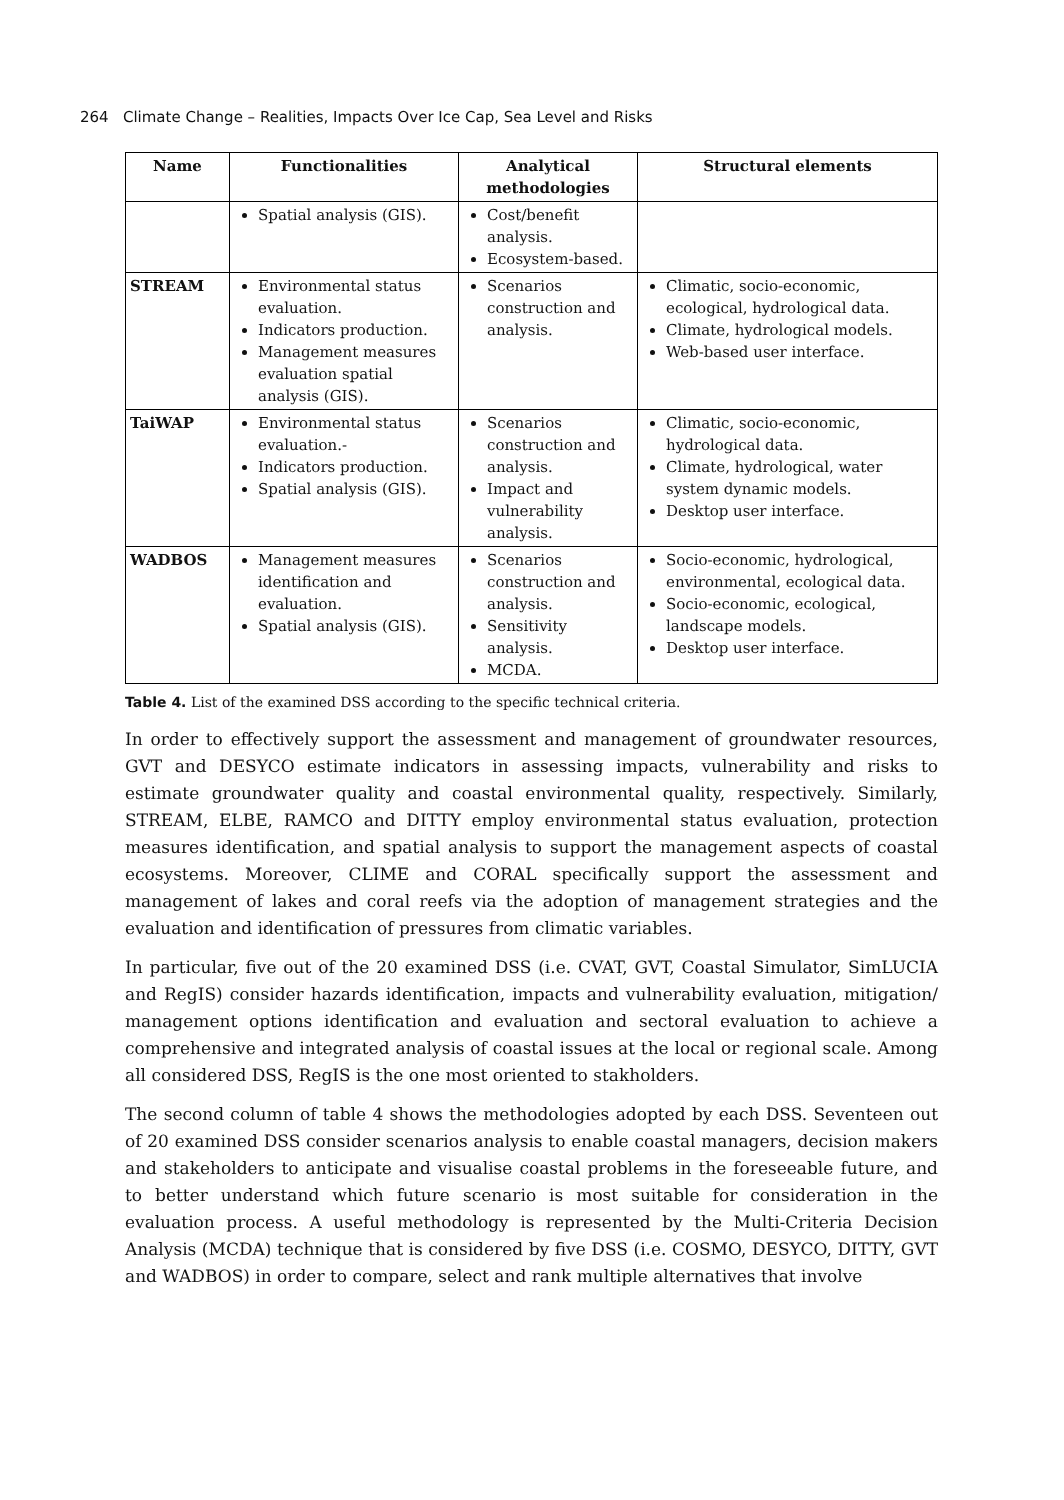264 Climate Change – Realities, Impacts Over Ice Cap, Sea Level and Risks
| Name | Functionalities | Analytical methodologies | Structural elements |
| --- | --- | --- | --- |
| | Spatial analysis (GIS). | Cost/benefit analysis. Ecosystem-based. | |
| STREAM | Environmental status evaluation. Indicators production. Management measures evaluation spatial analysis (GIS). | Scenarios construction and analysis. | Climatic, socio-economic, ecological, hydrological data. Climate, hydrological models. Web-based user interface. |
| TaiWAP | Environmental status evaluation.- Indicators production. Spatial analysis (GIS). | Scenarios construction and analysis. Impact and vulnerability analysis. | Climatic, socio-economic, hydrological data. Climate, hydrological, water system dynamic models. Desktop user interface. |
| WADBOS | Management measures identification and evaluation. Spatial analysis (GIS). | Scenarios construction and analysis. Sensitivity analysis. MCDA. | Socio-economic, hydrological, environmental, ecological data. Socio-economic, ecological, landscape models. Desktop user interface. |
Table 4. List of the examined DSS according to the specific technical criteria.
In order to effectively support the assessment and management of groundwater resources, GVT and DESYCO estimate indicators in assessing impacts, vulnerability and risks to estimate groundwater quality and coastal environmental quality, respectively. Similarly, STREAM, ELBE, RAMCO and DITTY employ environmental status evaluation, protection measures identification, and spatial analysis to support the management aspects of coastal ecosystems. Moreover, CLIME and CORAL specifically support the assessment and management of lakes and coral reefs via the adoption of management strategies and the evaluation and identification of pressures from climatic variables.
In particular, five out of the 20 examined DSS (i.e. CVAT, GVT, Coastal Simulator, SimLUCIA and RegIS) consider hazards identification, impacts and vulnerability evaluation, mitigation/ management options identification and evaluation and sectoral evaluation to achieve a comprehensive and integrated analysis of coastal issues at the local or regional scale. Among all considered DSS, RegIS is the one most oriented to stakholders.
The second column of table 4 shows the methodologies adopted by each DSS. Seventeen out of 20 examined DSS consider scenarios analysis to enable coastal managers, decision makers and stakeholders to anticipate and visualise coastal problems in the foreseeable future, and to better understand which future scenario is most suitable for consideration in the evaluation process. A useful methodology is represented by the Multi-Criteria Decision Analysis (MCDA) technique that is considered by five DSS (i.e. COSMO, DESYCO, DITTY, GVT and WADBOS) in order to compare, select and rank multiple alternatives that involve